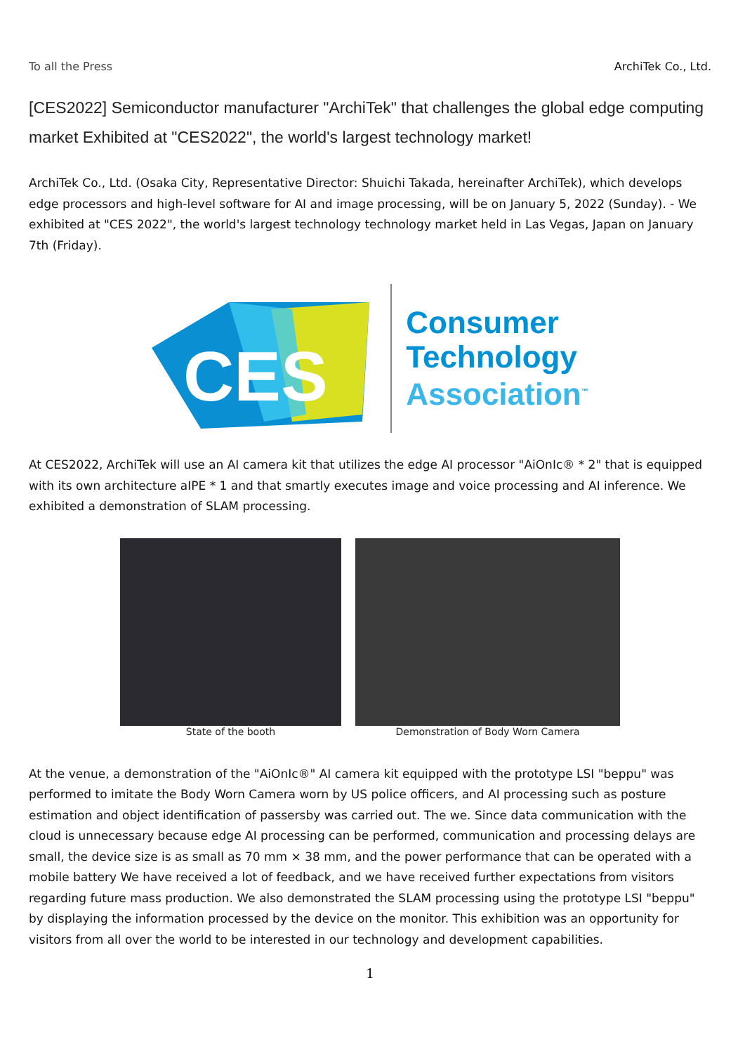To all the Press ArchiTek Co., Ltd.
[CES2022] Semiconductor manufacturer "ArchiTek" that challenges the global edge computing market Exhibited at "CES2022", the world's largest technology market!
ArchiTek Co., Ltd. (Osaka City, Representative Director: Shuichi Takada, hereinafter ArchiTek), which develops edge processors and high-level software for AI and image processing, will be on January 5, 2022 (Sunday). - We exhibited at "CES 2022", the world's largest technology technology market held in Las Vegas, Japan on January 7th (Friday).
CES
Consumer
Technology
Association<sup>™</sup>
At CES2022, ArchiTek will use an AI camera kit that utilizes the edge AI processor "AiOnIc® * 2" that is equipped with its own architecture aIPE * 1 and that smartly executes image and voice processing and AI inference. We exhibited a demonstration of SLAM processing.
State of the booth Demonstration of Body Worn Camera
At the venue, a demonstration of the "AiOnIc®" AI camera kit equipped with the prototype LSI "beppu" was performed to imitate the Body Worn Camera worn by US police officers, and AI processing such as posture estimation and object identification of passersby was carried out. The we. Since data communication with the cloud is unnecessary because edge AI processing can be performed, communication and processing delays are small, the device size is as small as 70 mm × 38 mm, and the power performance that can be operated with a mobile battery We have received a lot of feedback, and we have received further expectations from visitors regarding future mass production. We also demonstrated the SLAM processing using the prototype LSI "beppu" by displaying the information processed by the device on the monitor. This exhibition was an opportunity for visitors from all over the world to be interested in our technology and development capabilities.
1